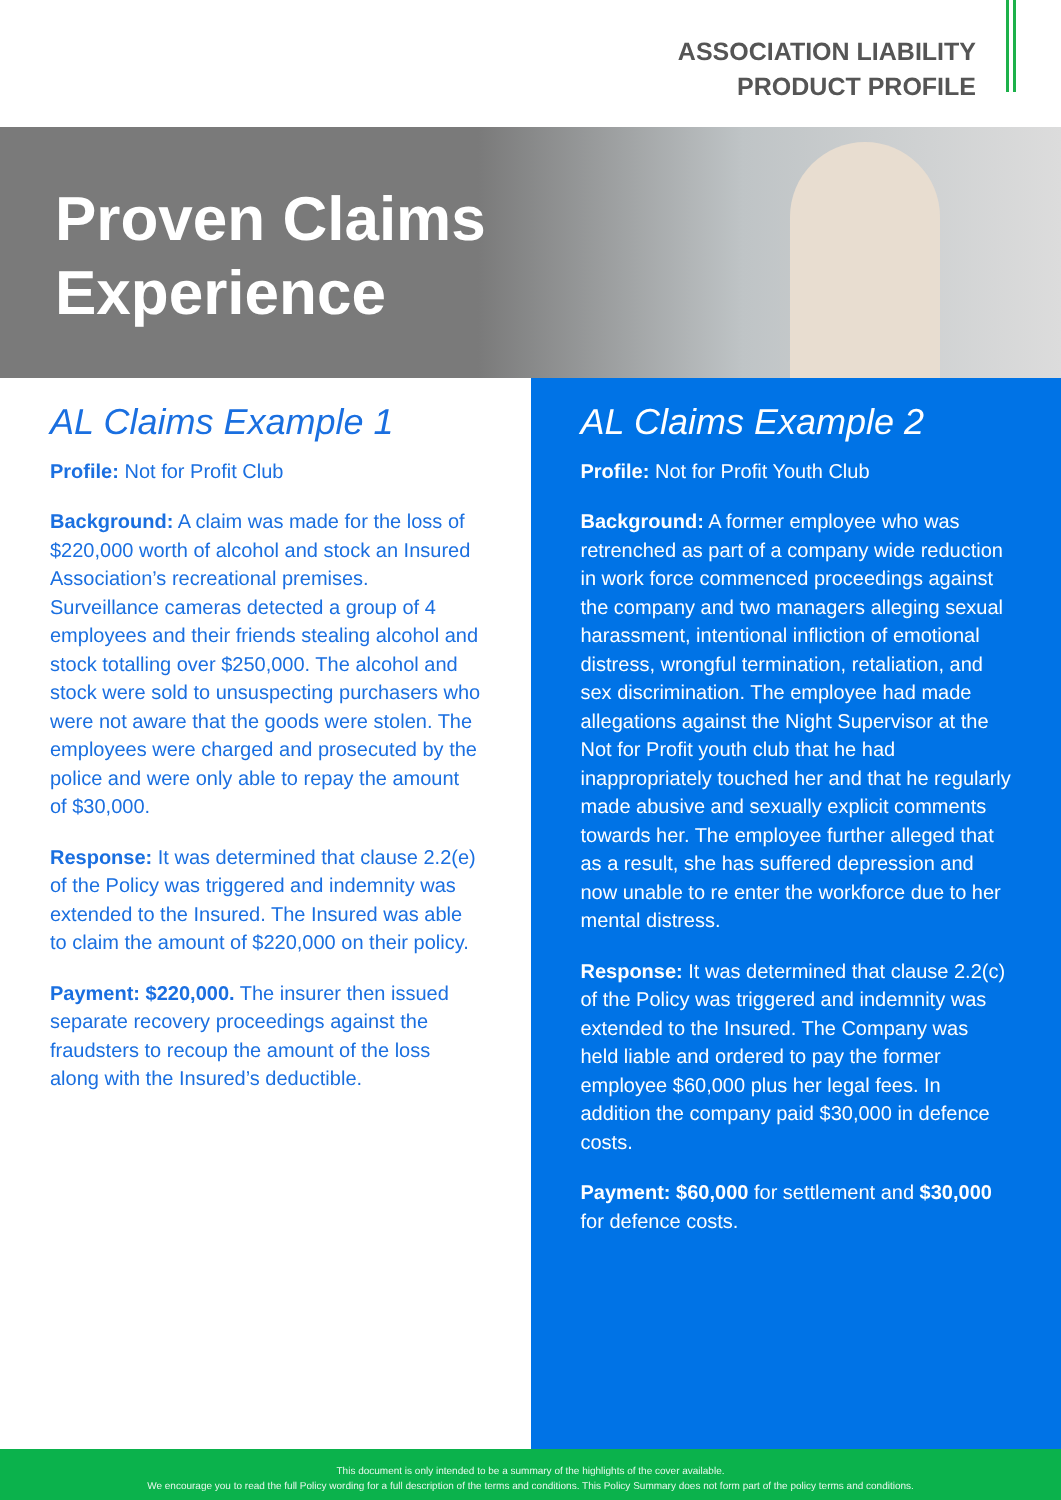ASSOCIATION LIABILITY
PRODUCT PROFILE
Proven Claims
Experience
AL Claims Example 1
Profile: Not for Profit Club
Background: A claim was made for the loss of $220,000 worth of alcohol and stock an Insured Association’s recreational premises. Surveillance cameras detected a group of 4 employees and their friends stealing alcohol and stock totalling over $250,000. The alcohol and stock were sold to unsuspecting purchasers who were not aware that the goods were stolen. The employees were charged and prosecuted by the police and were only able to repay the amount of $30,000.
Response: It was determined that clause 2.2(e) of the Policy was triggered and indemnity was extended to the Insured. The Insured was able to claim the amount of $220,000 on their policy.
Payment: $220,000. The insurer then issued separate recovery proceedings against the fraudsters to recoup the amount of the loss along with the Insured’s deductible.
AL Claims Example 2
Profile: Not for Profit Youth Club
Background: A former employee who was retrenched as part of a company wide reduction in work force commenced proceedings against the company and two managers alleging sexual harassment, intentional infliction of emotional distress, wrongful termination, retaliation, and sex discrimination. The employee had made allegations against the Night Supervisor at the Not for Profit youth club that he had inappropriately touched her and that he regularly made abusive and sexually explicit comments towards her. The employee further alleged that as a result, she has suffered depression and now unable to re enter the workforce due to her mental distress.
Response: It was determined that clause 2.2(c) of the Policy was triggered and indemnity was extended to the Insured. The Company was held liable and ordered to pay the former employee $60,000 plus her legal fees. In addition the company paid $30,000 in defence costs.
Payment: $60,000 for settlement and $30,000 for defence costs.
This document is only intended to be a summary of the highlights of the cover available.
We encourage you to read the full Policy wording for a full description of the terms and conditions. This Policy Summary does not form part of the policy terms and conditions.